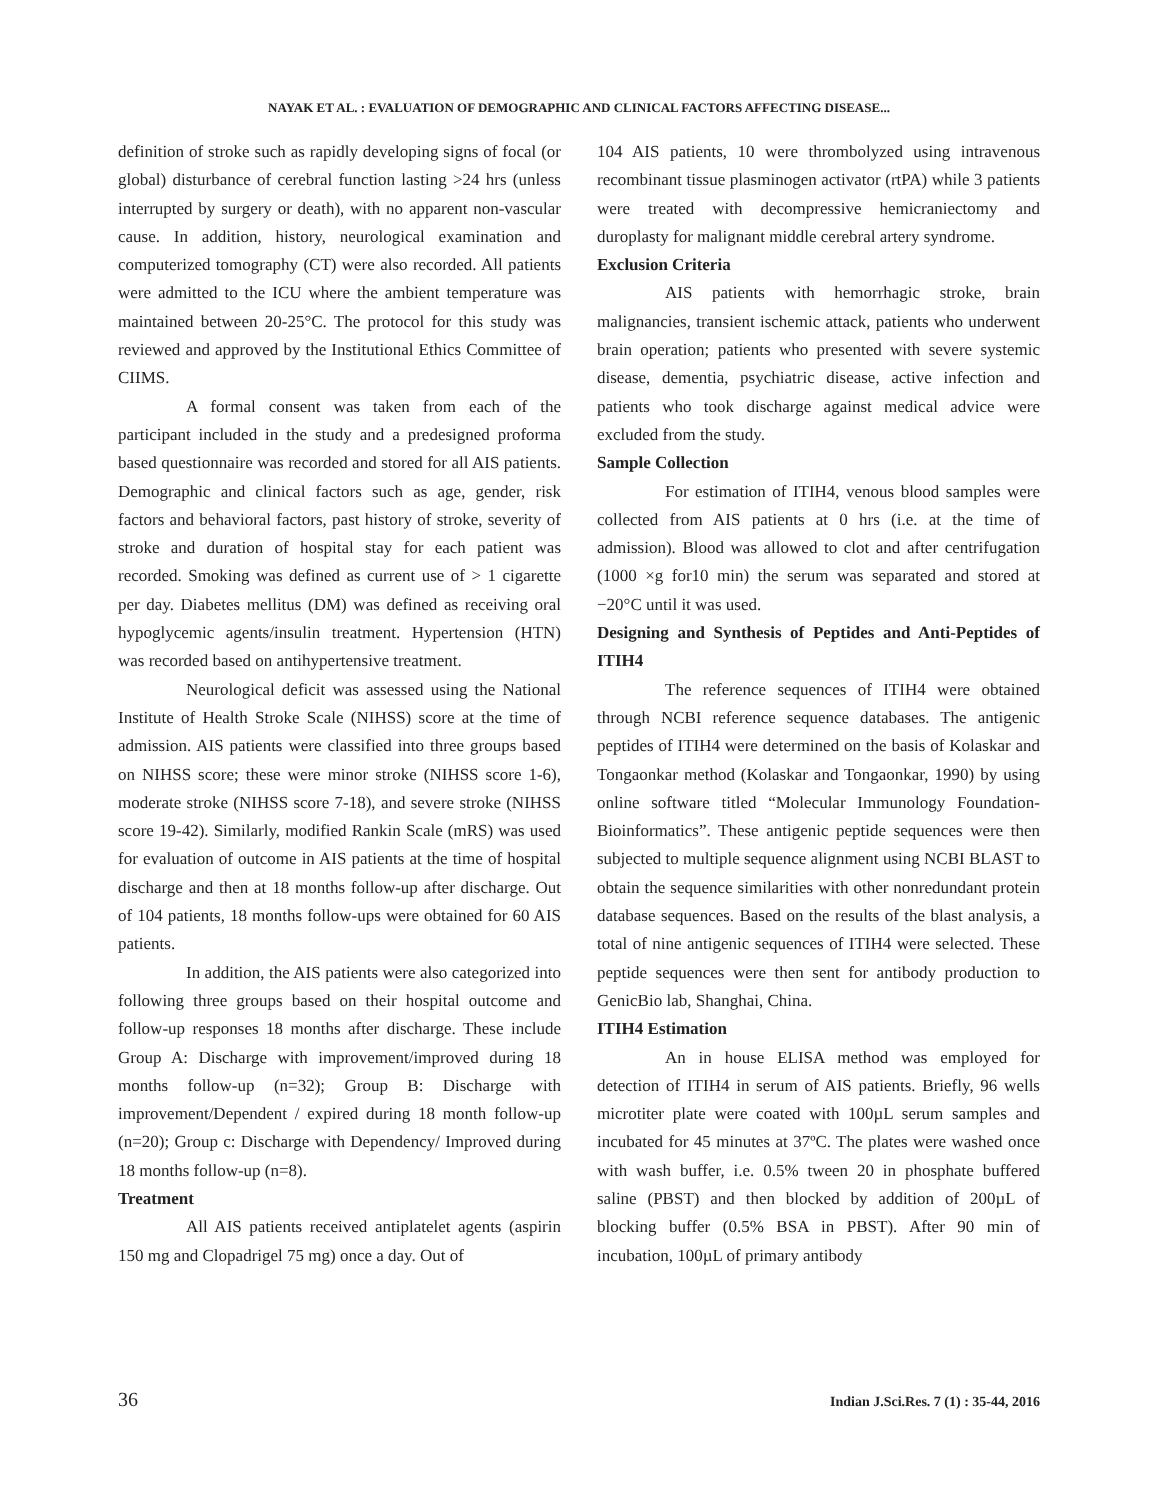NAYAK ET AL. : EVALUATION OF DEMOGRAPHIC AND CLINICAL FACTORS AFFECTING DISEASE...
definition of stroke such as rapidly developing signs of focal (or global) disturbance of cerebral function lasting >24 hrs (unless interrupted by surgery or death), with no apparent non-vascular cause. In addition, history, neurological examination and computerized tomography (CT) were also recorded. All patients were admitted to the ICU where the ambient temperature was maintained between 20-25°C. The protocol for this study was reviewed and approved by the Institutional Ethics Committee of CIIMS.
A formal consent was taken from each of the participant included in the study and a predesigned proforma based questionnaire was recorded and stored for all AIS patients. Demographic and clinical factors such as age, gender, risk factors and behavioral factors, past history of stroke, severity of stroke and duration of hospital stay for each patient was recorded. Smoking was defined as current use of > 1 cigarette per day. Diabetes mellitus (DM) was defined as receiving oral hypoglycemic agents/insulin treatment. Hypertension (HTN) was recorded based on antihypertensive treatment.
Neurological deficit was assessed using the National Institute of Health Stroke Scale (NIHSS) score at the time of admission. AIS patients were classified into three groups based on NIHSS score; these were minor stroke (NIHSS score 1-6), moderate stroke (NIHSS score 7-18), and severe stroke (NIHSS score 19-42). Similarly, modified Rankin Scale (mRS) was used for evaluation of outcome in AIS patients at the time of hospital discharge and then at 18 months follow-up after discharge. Out of 104 patients, 18 months follow-ups were obtained for 60 AIS patients.
In addition, the AIS patients were also categorized into following three groups based on their hospital outcome and follow-up responses 18 months after discharge. These include Group A: Discharge with improvement/improved during 18 months follow-up (n=32); Group B: Discharge with improvement/Dependent / expired during 18 month follow-up (n=20); Group c: Discharge with Dependency/ Improved during 18 months follow-up (n=8).
Treatment
All AIS patients received antiplatelet agents (aspirin 150 mg and Clopadrigel 75 mg) once a day. Out of
104 AIS patients, 10 were thrombolyzed using intravenous recombinant tissue plasminogen activator (rtPA) while 3 patients were treated with decompressive hemicraniectomy and duroplasty for malignant middle cerebral artery syndrome.
Exclusion Criteria
AIS patients with hemorrhagic stroke, brain malignancies, transient ischemic attack, patients who underwent brain operation; patients who presented with severe systemic disease, dementia, psychiatric disease, active infection and patients who took discharge against medical advice were excluded from the study.
Sample Collection
For estimation of ITIH4, venous blood samples were collected from AIS patients at 0 hrs (i.e. at the time of admission). Blood was allowed to clot and after centrifugation (1000 ×g for10 min) the serum was separated and stored at −20°C until it was used.
Designing and Synthesis of Peptides and Anti-Peptides of ITIH4
The reference sequences of ITIH4 were obtained through NCBI reference sequence databases. The antigenic peptides of ITIH4 were determined on the basis of Kolaskar and Tongaonkar method (Kolaskar and Tongaonkar, 1990) by using online software titled “Molecular Immunology Foundation-Bioinformatics”. These antigenic peptide sequences were then subjected to multiple sequence alignment using NCBI BLAST to obtain the sequence similarities with other nonredundant protein database sequences. Based on the results of the blast analysis, a total of nine antigenic sequences of ITIH4 were selected. These peptide sequences were then sent for antibody production to GenicBio lab, Shanghai, China.
ITIH4 Estimation
An in house ELISA method was employed for detection of ITIH4 in serum of AIS patients. Briefly, 96 wells microtiter plate were coated with 100µL serum samples and incubated for 45 minutes at 37ºC. The plates were washed once with wash buffer, i.e. 0.5% tween 20 in phosphate buffered saline (PBST) and then blocked by addition of 200µL of blocking buffer (0.5% BSA in PBST). After 90 min of incubation, 100µL of primary antibody
36 Indian J.Sci.Res. 7 (1) : 35-44, 2016